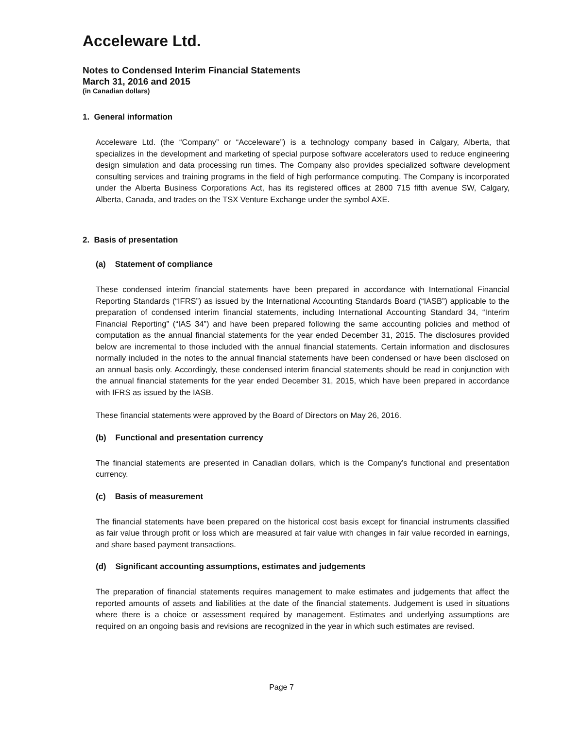Acceleware Ltd.
Notes to Condensed Interim Financial Statements
March 31, 2016 and 2015
(in Canadian dollars)
1. General information
Acceleware Ltd. (the “Company” or “Acceleware”) is a technology company based in Calgary, Alberta, that specializes in the development and marketing of special purpose software accelerators used to reduce engineering design simulation and data processing run times. The Company also provides specialized software development consulting services and training programs in the field of high performance computing. The Company is incorporated under the Alberta Business Corporations Act, has its registered offices at 2800 715 fifth avenue SW, Calgary, Alberta, Canada, and trades on the TSX Venture Exchange under the symbol AXE.
2. Basis of presentation
(a) Statement of compliance
These condensed interim financial statements have been prepared in accordance with International Financial Reporting Standards (“IFRS”) as issued by the International Accounting Standards Board (“IASB”) applicable to the preparation of condensed interim financial statements, including International Accounting Standard 34, “Interim Financial Reporting” (“IAS 34”) and have been prepared following the same accounting policies and method of computation as the annual financial statements for the year ended December 31, 2015. The disclosures provided below are incremental to those included with the annual financial statements. Certain information and disclosures normally included in the notes to the annual financial statements have been condensed or have been disclosed on an annual basis only. Accordingly, these condensed interim financial statements should be read in conjunction with the annual financial statements for the year ended December 31, 2015, which have been prepared in accordance with IFRS as issued by the IASB.
These financial statements were approved by the Board of Directors on May 26, 2016.
(b) Functional and presentation currency
The financial statements are presented in Canadian dollars, which is the Company’s functional and presentation currency.
(c) Basis of measurement
The financial statements have been prepared on the historical cost basis except for financial instruments classified as fair value through profit or loss which are measured at fair value with changes in fair value recorded in earnings, and share based payment transactions.
(d) Significant accounting assumptions, estimates and judgements
The preparation of financial statements requires management to make estimates and judgements that affect the reported amounts of assets and liabilities at the date of the financial statements. Judgement is used in situations where there is a choice or assessment required by management. Estimates and underlying assumptions are required on an ongoing basis and revisions are recognized in the year in which such estimates are revised.
Page 7